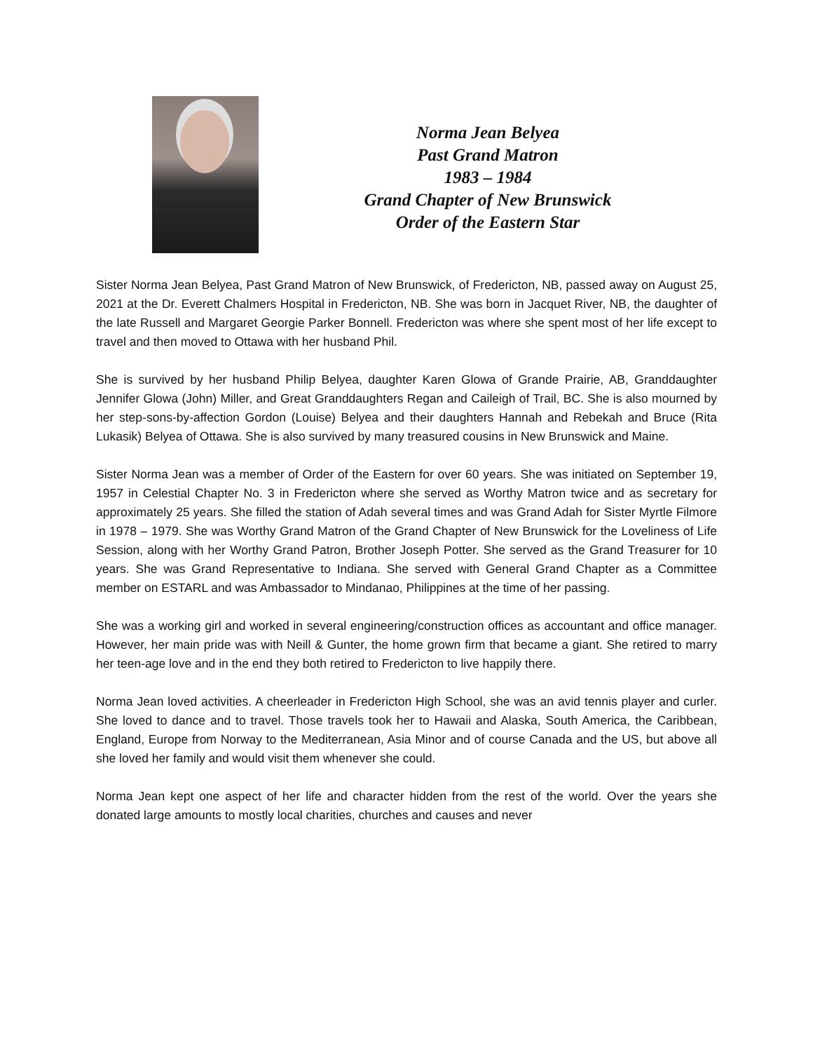Norma Jean Belyea
Past Grand Matron
1983 – 1984
Grand Chapter of New Brunswick
Order of the Eastern Star
Sister Norma Jean Belyea, Past Grand Matron of New Brunswick, of Fredericton, NB, passed away on August 25, 2021 at the Dr. Everett Chalmers Hospital in Fredericton, NB. She was born in Jacquet River, NB, the daughter of the late Russell and Margaret Georgie Parker Bonnell. Fredericton was where she spent most of her life except to travel and then moved to Ottawa with her husband Phil.
She is survived by her husband Philip Belyea, daughter Karen Glowa of Grande Prairie, AB, Granddaughter Jennifer Glowa (John) Miller, and Great Granddaughters Regan and Caileigh of Trail, BC. She is also mourned by her step-sons-by-affection Gordon (Louise) Belyea and their daughters Hannah and Rebekah and Bruce (Rita Lukasik) Belyea of Ottawa. She is also survived by many treasured cousins in New Brunswick and Maine.
Sister Norma Jean was a member of Order of the Eastern for over 60 years. She was initiated on September 19, 1957 in Celestial Chapter No. 3 in Fredericton where she served as Worthy Matron twice and as secretary for approximately 25 years. She filled the station of Adah several times and was Grand Adah for Sister Myrtle Filmore in 1978 – 1979. She was Worthy Grand Matron of the Grand Chapter of New Brunswick for the Loveliness of Life Session, along with her Worthy Grand Patron, Brother Joseph Potter. She served as the Grand Treasurer for 10 years. She was Grand Representative to Indiana. She served with General Grand Chapter as a Committee member on ESTARL and was Ambassador to Mindanao, Philippines at the time of her passing.
She was a working girl and worked in several engineering/construction offices as accountant and office manager. However, her main pride was with Neill & Gunter, the home grown firm that became a giant. She retired to marry her teen-age love and in the end they both retired to Fredericton to live happily there.
Norma Jean loved activities. A cheerleader in Fredericton High School, she was an avid tennis player and curler. She loved to dance and to travel. Those travels took her to Hawaii and Alaska, South America, the Caribbean, England, Europe from Norway to the Mediterranean, Asia Minor and of course Canada and the US, but above all she loved her family and would visit them whenever she could.
Norma Jean kept one aspect of her life and character hidden from the rest of the world. Over the years she donated large amounts to mostly local charities, churches and causes and never